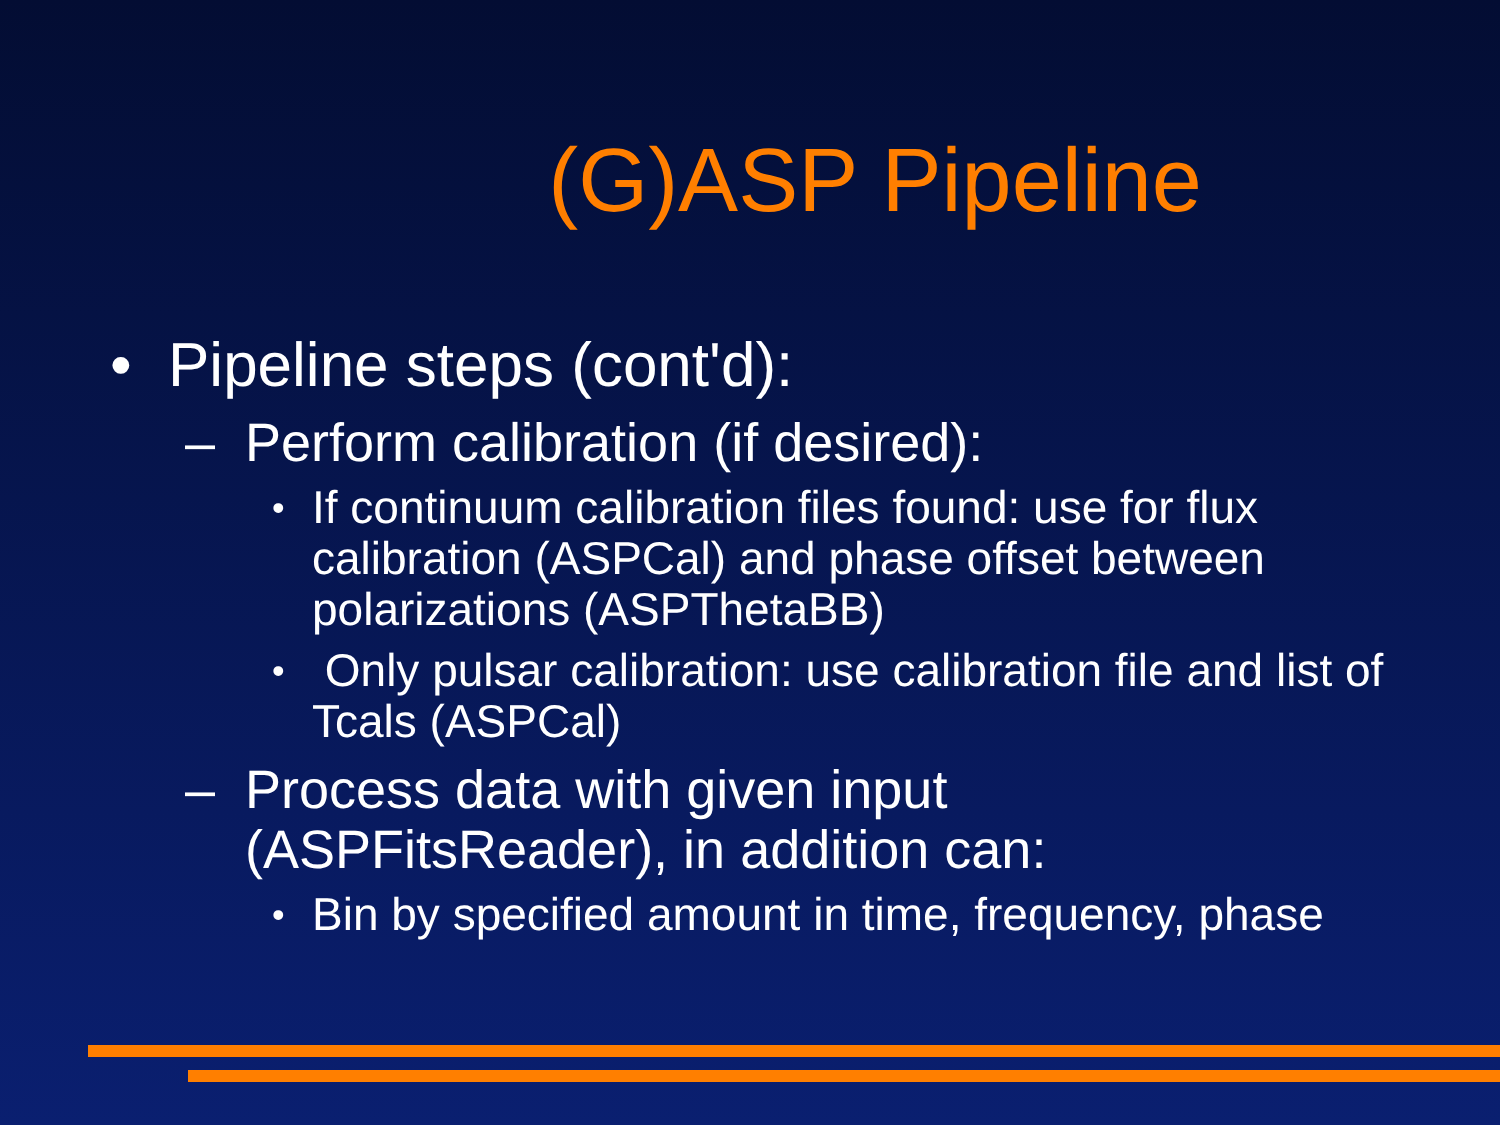(G)ASP Pipeline
• Pipeline steps (cont'd):
– Perform calibration (if desired):
• If continuum calibration files found: use for flux calibration (ASPCal) and phase offset between polarizations (ASPThetaBB)
• Only pulsar calibration: use calibration file and list of Tcals (ASPCal)
– Process data with given input (ASPFitsReader), in addition can:
• Bin by specified amount in time, frequency, phase